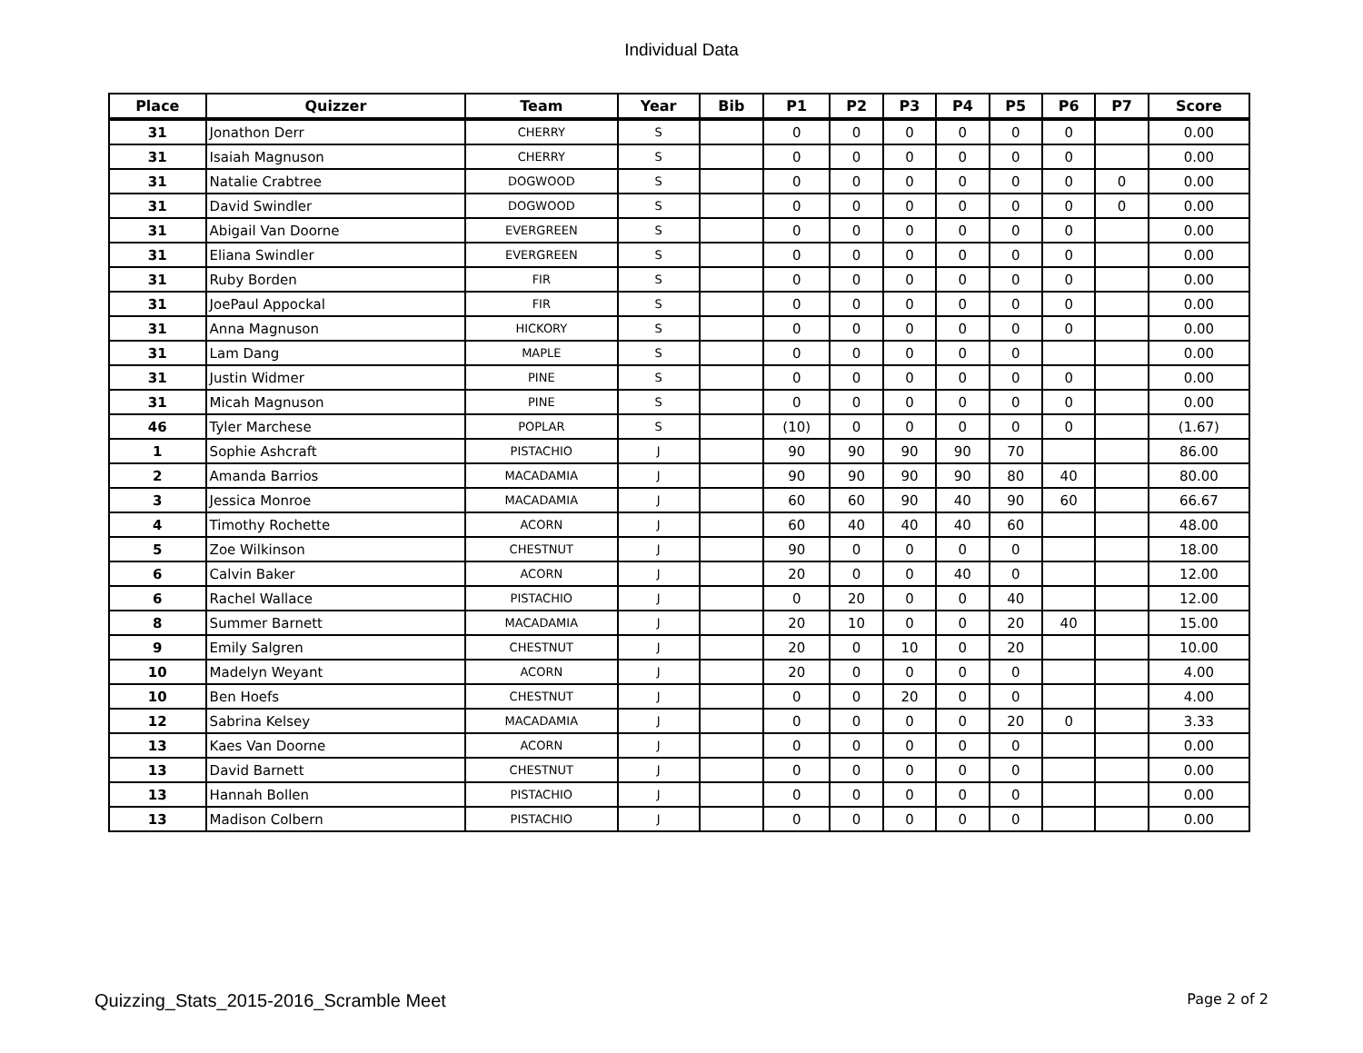Individual Data
| Place | Quizzer | Team | Year | Bib | P1 | P2 | P3 | P4 | P5 | P6 | P7 | Score |
| --- | --- | --- | --- | --- | --- | --- | --- | --- | --- | --- | --- | --- |
| 31 | Jonathon Derr | CHERRY | S | | 0 | 0 | 0 | 0 | 0 | 0 | | 0.00 |
| 31 | Isaiah Magnuson | CHERRY | S | | 0 | 0 | 0 | 0 | 0 | 0 | | 0.00 |
| 31 | Natalie Crabtree | DOGWOOD | S | | 0 | 0 | 0 | 0 | 0 | 0 | 0 | 0.00 |
| 31 | David Swindler | DOGWOOD | S | | 0 | 0 | 0 | 0 | 0 | 0 | 0 | 0.00 |
| 31 | Abigail Van Doorne | EVERGREEN | S | | 0 | 0 | 0 | 0 | 0 | 0 | | 0.00 |
| 31 | Eliana Swindler | EVERGREEN | S | | 0 | 0 | 0 | 0 | 0 | 0 | | 0.00 |
| 31 | Ruby Borden | FIR | S | | 0 | 0 | 0 | 0 | 0 | 0 | | 0.00 |
| 31 | JoePaul Appockal | FIR | S | | 0 | 0 | 0 | 0 | 0 | 0 | | 0.00 |
| 31 | Anna Magnuson | HICKORY | S | | 0 | 0 | 0 | 0 | 0 | 0 | | 0.00 |
| 31 | Lam Dang | MAPLE | S | | 0 | 0 | 0 | 0 | 0 | | | 0.00 |
| 31 | Justin Widmer | PINE | S | | 0 | 0 | 0 | 0 | 0 | 0 | | 0.00 |
| 31 | Micah Magnuson | PINE | S | | 0 | 0 | 0 | 0 | 0 | 0 | | 0.00 |
| 46 | Tyler Marchese | POPLAR | S | | (10) | 0 | 0 | 0 | 0 | 0 | | (1.67) |
| 1 | Sophie Ashcraft | PISTACHIO | J | | 90 | 90 | 90 | 90 | 70 | | | 86.00 |
| 2 | Amanda Barrios | MACADAMIA | J | | 90 | 90 | 90 | 90 | 80 | 40 | | 80.00 |
| 3 | Jessica Monroe | MACADAMIA | J | | 60 | 60 | 90 | 40 | 90 | 60 | | 66.67 |
| 4 | Timothy Rochette | ACORN | J | | 60 | 40 | 40 | 40 | 60 | | | 48.00 |
| 5 | Zoe Wilkinson | CHESTNUT | J | | 90 | 0 | 0 | 0 | 0 | | | 18.00 |
| 6 | Calvin Baker | ACORN | J | | 20 | 0 | 0 | 40 | 0 | | | 12.00 |
| 6 | Rachel Wallace | PISTACHIO | J | | 0 | 20 | 0 | 0 | 40 | | | 12.00 |
| 8 | Summer Barnett | MACADAMIA | J | | 20 | 10 | 0 | 0 | 20 | 40 | | 15.00 |
| 9 | Emily Salgren | CHESTNUT | J | | 20 | 0 | 10 | 0 | 20 | | | 10.00 |
| 10 | Madelyn Weyant | ACORN | J | | 20 | 0 | 0 | 0 | 0 | | | 4.00 |
| 10 | Ben Hoefs | CHESTNUT | J | | 0 | 0 | 20 | 0 | 0 | | | 4.00 |
| 12 | Sabrina Kelsey | MACADAMIA | J | | 0 | 0 | 0 | 0 | 20 | 0 | | 3.33 |
| 13 | Kaes Van Doorne | ACORN | J | | 0 | 0 | 0 | 0 | 0 | | | 0.00 |
| 13 | David Barnett | CHESTNUT | J | | 0 | 0 | 0 | 0 | 0 | | | 0.00 |
| 13 | Hannah Bollen | PISTACHIO | J | | 0 | 0 | 0 | 0 | 0 | | | 0.00 |
| 13 | Madison Colbern | PISTACHIO | J | | 0 | 0 | 0 | 0 | 0 | | | 0.00 |
Quizzing_Stats_2015-2016_Scramble Meet Page 2 of 2